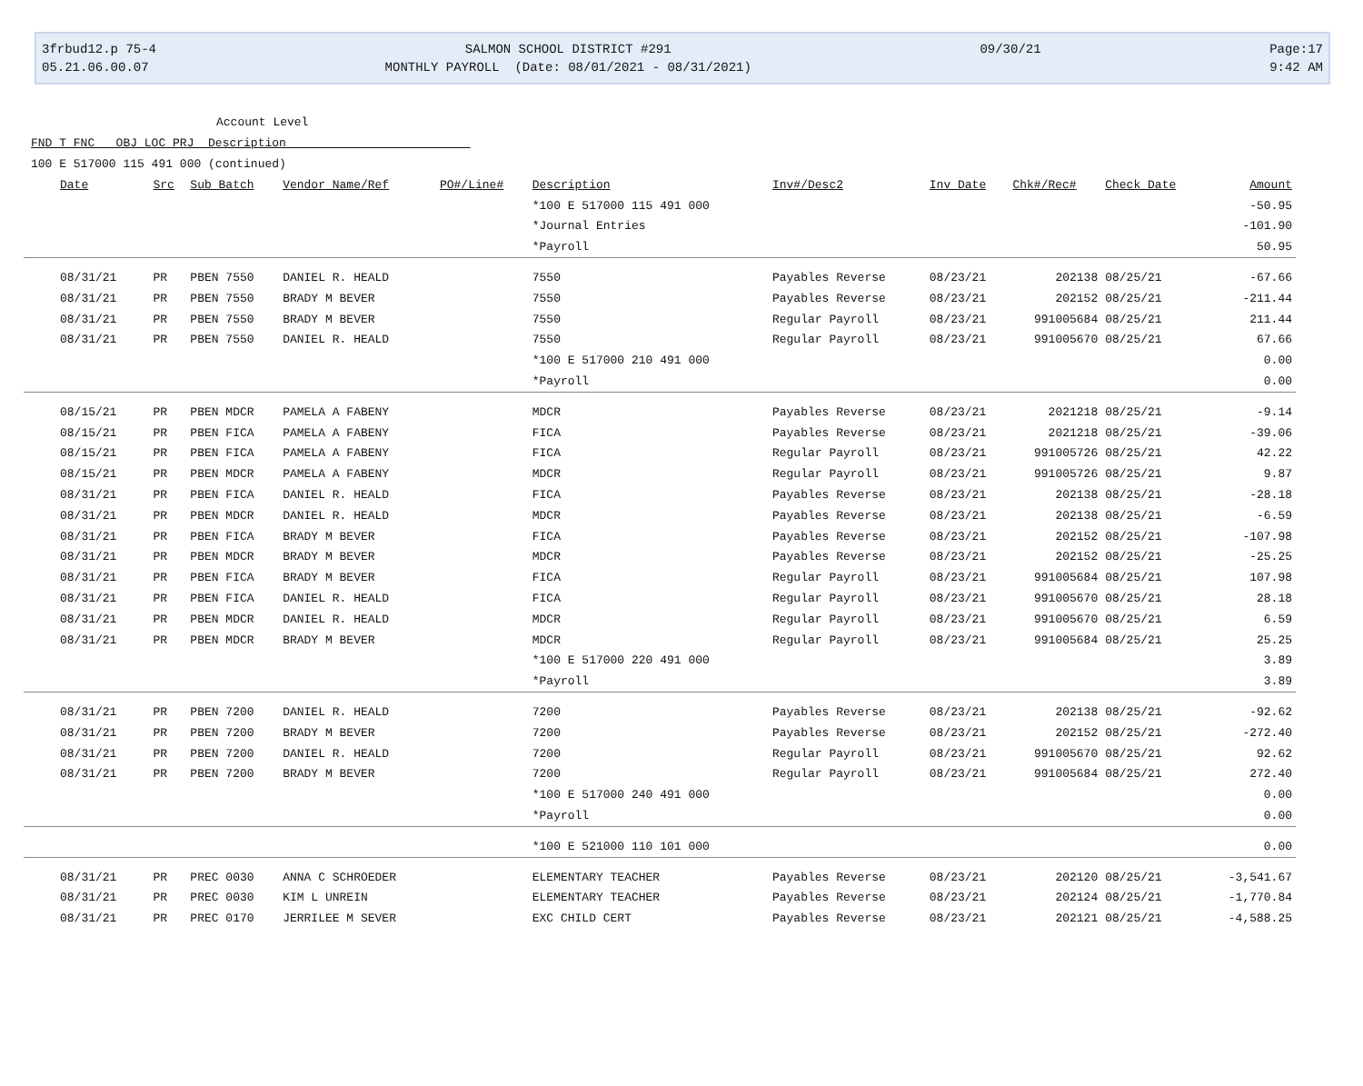3frbud12.p 75-4
05.21.06.00.07
SALMON SCHOOL DISTRICT #291
MONTHLY PAYROLL (Date: 08/01/2021 - 08/31/2021)
09/30/21 Page:17
9:42 AM
Account Level
FND T FNC OBJ LOC PRJ Description
100 E 517000 115 491 000 (continued)
| Date | Src | Sub Batch | Vendor Name/Ref | PO#/Line# | Description | Inv#/Desc2 | Inv Date | Chk#/Rec# | Check Date | Amount |
| --- | --- | --- | --- | --- | --- | --- | --- | --- | --- | --- |
| | | | | | *100 E 517000 115 491 000 | | | | | -50.95 |
| | | | | | *Journal Entries | | | | | -101.90 |
| | | | | | *Payroll | | | | | 50.95 |
| 08/31/21 | PR | PBEN 7550 | DANIEL R. HEALD | | 7550 | Payables Reverse | 08/23/21 | 202138 | 08/25/21 | -67.66 |
| 08/31/21 | PR | PBEN 7550 | BRADY M BEVER | | 7550 | Payables Reverse | 08/23/21 | 202152 | 08/25/21 | -211.44 |
| 08/31/21 | PR | PBEN 7550 | BRADY M BEVER | | 7550 | Regular Payroll | 08/23/21 | 991005684 | 08/25/21 | 211.44 |
| 08/31/21 | PR | PBEN 7550 | DANIEL R. HEALD | | 7550 | Regular Payroll | 08/23/21 | 991005670 | 08/25/21 | 67.66 |
| | | | | | *100 E 517000 210 491 000 | | | | | 0.00 |
| | | | | | *Payroll | | | | | 0.00 |
| 08/15/21 | PR | PBEN MDCR | PAMELA A FABENY | | MDCR | Payables Reverse | 08/23/21 | 2021218 | 08/25/21 | -9.14 |
| 08/15/21 | PR | PBEN FICA | PAMELA A FABENY | | FICA | Payables Reverse | 08/23/21 | 2021218 | 08/25/21 | -39.06 |
| 08/15/21 | PR | PBEN FICA | PAMELA A FABENY | | FICA | Regular Payroll | 08/23/21 | 991005726 | 08/25/21 | 42.22 |
| 08/15/21 | PR | PBEN MDCR | PAMELA A FABENY | | MDCR | Regular Payroll | 08/23/21 | 991005726 | 08/25/21 | 9.87 |
| 08/31/21 | PR | PBEN FICA | DANIEL R. HEALD | | FICA | Payables Reverse | 08/23/21 | 202138 | 08/25/21 | -28.18 |
| 08/31/21 | PR | PBEN MDCR | DANIEL R. HEALD | | MDCR | Payables Reverse | 08/23/21 | 202138 | 08/25/21 | -6.59 |
| 08/31/21 | PR | PBEN FICA | BRADY M BEVER | | FICA | Payables Reverse | 08/23/21 | 202152 | 08/25/21 | -107.98 |
| 08/31/21 | PR | PBEN MDCR | BRADY M BEVER | | MDCR | Payables Reverse | 08/23/21 | 202152 | 08/25/21 | -25.25 |
| 08/31/21 | PR | PBEN FICA | BRADY M BEVER | | FICA | Regular Payroll | 08/23/21 | 991005684 | 08/25/21 | 107.98 |
| 08/31/21 | PR | PBEN FICA | DANIEL R. HEALD | | FICA | Regular Payroll | 08/23/21 | 991005670 | 08/25/21 | 28.18 |
| 08/31/21 | PR | PBEN MDCR | DANIEL R. HEALD | | MDCR | Regular Payroll | 08/23/21 | 991005670 | 08/25/21 | 6.59 |
| 08/31/21 | PR | PBEN MDCR | BRADY M BEVER | | MDCR | Regular Payroll | 08/23/21 | 991005684 | 08/25/21 | 25.25 |
| | | | | | *100 E 517000 220 491 000 | | | | | 3.89 |
| | | | | | *Payroll | | | | | 3.89 |
| 08/31/21 | PR | PBEN 7200 | DANIEL R. HEALD | | 7200 | Payables Reverse | 08/23/21 | 202138 | 08/25/21 | -92.62 |
| 08/31/21 | PR | PBEN 7200 | BRADY M BEVER | | 7200 | Payables Reverse | 08/23/21 | 202152 | 08/25/21 | -272.40 |
| 08/31/21 | PR | PBEN 7200 | DANIEL R. HEALD | | 7200 | Regular Payroll | 08/23/21 | 991005670 | 08/25/21 | 92.62 |
| 08/31/21 | PR | PBEN 7200 | BRADY M BEVER | | 7200 | Regular Payroll | 08/23/21 | 991005684 | 08/25/21 | 272.40 |
| | | | | | *100 E 517000 240 491 000 | | | | | 0.00 |
| | | | | | *Payroll | | | | | 0.00 |
| | | | | | *100 E 521000 110 101 000 | | | | | 0.00 |
| 08/31/21 | PR | PREC 0030 | ANNA C SCHROEDER | | ELEMENTARY TEACHER | Payables Reverse | 08/23/21 | 202120 | 08/25/21 | -3,541.67 |
| 08/31/21 | PR | PREC 0030 | KIM L UNREIN | | ELEMENTARY TEACHER | Payables Reverse | 08/23/21 | 202124 | 08/25/21 | -1,770.84 |
| 08/31/21 | PR | PREC 0170 | JERRILEE M SEVER | | EXC CHILD CERT | Payables Reverse | 08/23/21 | 202121 | 08/25/21 | -4,588.25 |